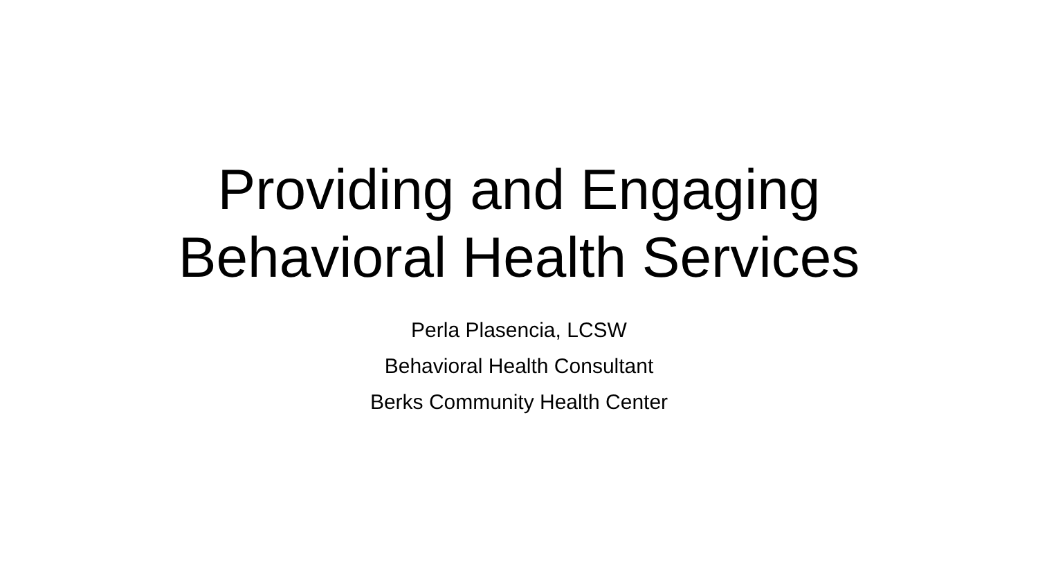Providing and Engaging
Behavioral Health Services
Perla Plasencia, LCSW
Behavioral Health Consultant
Berks Community Health Center